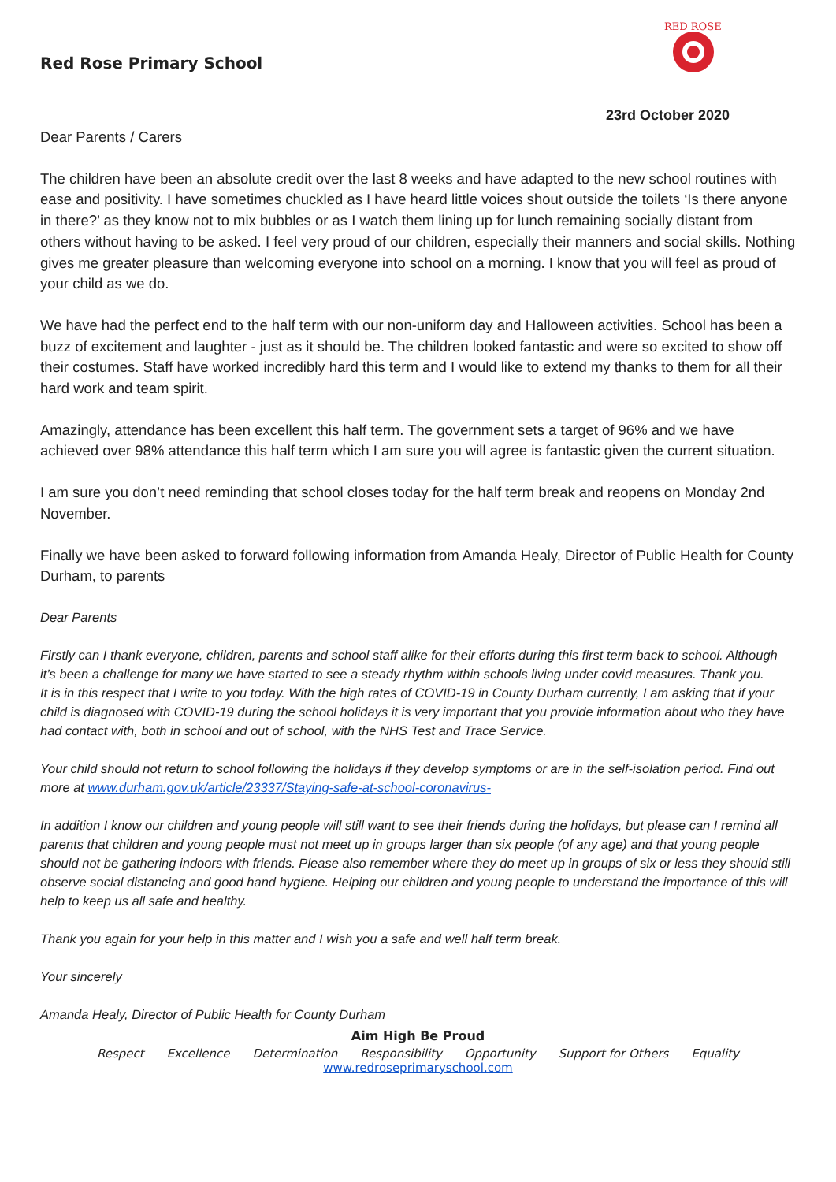Red Rose Primary School
RED ROSE
23rd October 2020
Dear Parents / Carers
The children have been an absolute credit over the last 8 weeks and have adapted to the new school routines with ease and positivity. I have sometimes chuckled as I have heard little voices shout outside the toilets ‘Is there anyone in there?’ as they know not to mix bubbles or as I watch them lining up for lunch remaining socially distant from others without having to be asked. I feel very proud of our children, especially their manners and social skills. Nothing gives me greater pleasure than welcoming everyone into school on a morning. I know that you will feel as proud of your child as we do.
We have had the perfect end to the half term with our non-uniform day and Halloween activities. School has been a buzz of excitement and laughter - just as it should be. The children looked fantastic and were so excited to show off their costumes. Staff have worked incredibly hard this term and I would like to extend my thanks to them for all their hard work and team spirit.
Amazingly, attendance has been excellent this half term. The government sets a target of 96% and we have achieved over 98% attendance this half term which I am sure you will agree is fantastic given the current situation.
I am sure you don’t need reminding that school closes today for the half term break and reopens on Monday 2nd November.
Finally we have been asked to forward following information from Amanda Healy, Director of Public Health for County Durham, to parents
Dear Parents
Firstly can I thank everyone, children, parents and school staff alike for their efforts during this first term back to school. Although it’s been a challenge for many we have started to see a steady rhythm within schools living under covid measures. Thank you.
It is in this respect that I write to you today. With the high rates of COVID-19 in County Durham currently, I am asking that if your child is diagnosed with COVID-19 during the school holidays it is very important that you provide information about who they have had contact with, both in school and out of school, with the NHS Test and Trace Service.
Your child should not return to school following the holidays if they develop symptoms or are in the self-isolation period. Find out more at www.durham.gov.uk/article/23337/Staying-safe-at-school-coronavirus-
In addition I know our children and young people will still want to see their friends during the holidays, but please can I remind all parents that children and young people must not meet up in groups larger than six people (of any age) and that young people should not be gathering indoors with friends. Please also remember where they do meet up in groups of six or less they should still observe social distancing and good hand hygiene. Helping our children and young people to understand the importance of this will help to keep us all safe and healthy.
Thank you again for your help in this matter and I wish you a safe and well half term break.
Your sincerely
Amanda Healy, Director of Public Health for County Durham
Aim High Be Proud
Respect Excellence Determination Responsibility Opportunity Support for Others Equality
www.redroseprimaryschool.com